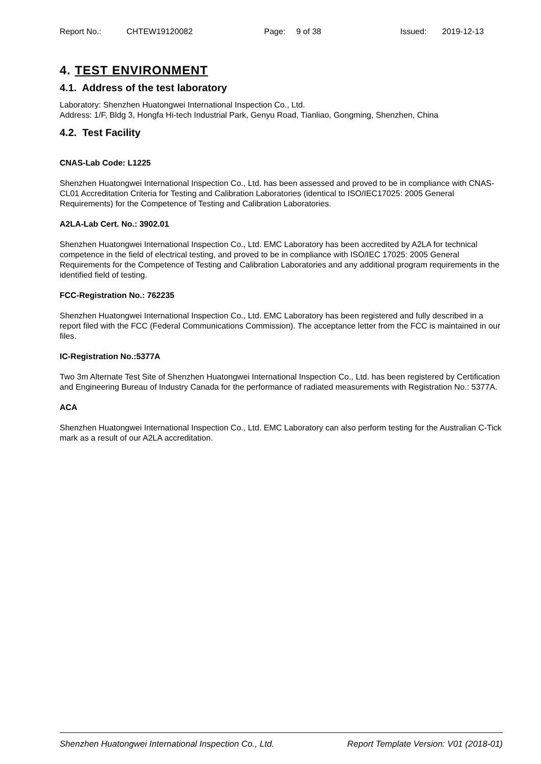Report No.: CHTEW19120082 Page: 9 of 38 Issued: 2019-12-13
4. TEST ENVIRONMENT
4.1. Address of the test laboratory
Laboratory: Shenzhen Huatongwei International Inspection Co., Ltd.
Address: 1/F, Bldg 3, Hongfa Hi-tech Industrial Park, Genyu Road, Tianliao, Gongming, Shenzhen, China
4.2. Test Facility
CNAS-Lab Code: L1225
Shenzhen Huatongwei International Inspection Co., Ltd. has been assessed and proved to be in compliance with CNAS-CL01 Accreditation Criteria for Testing and Calibration Laboratories (identical to ISO/IEC17025: 2005 General Requirements) for the Competence of Testing and Calibration Laboratories.
A2LA-Lab Cert. No.: 3902.01
Shenzhen Huatongwei International Inspection Co., Ltd. EMC Laboratory has been accredited by A2LA for technical competence in the field of electrical testing, and proved to be in compliance with ISO/IEC 17025: 2005 General Requirements for the Competence of Testing and Calibration Laboratories and any additional program requirements in the identified field of testing.
FCC-Registration No.: 762235
Shenzhen Huatongwei International Inspection Co., Ltd. EMC Laboratory has been registered and fully described in a report filed with the FCC (Federal Communications Commission). The acceptance letter from the FCC is maintained in our files.
IC-Registration No.:5377A
Two 3m Alternate Test Site of Shenzhen Huatongwei International Inspection Co., Ltd. has been registered by Certification and Engineering Bureau of Industry Canada for the performance of radiated measurements with Registration No.: 5377A.
ACA
Shenzhen Huatongwei International Inspection Co., Ltd. EMC Laboratory can also perform testing for the Australian C-Tick mark as a result of our A2LA accreditation.
Shenzhen Huatongwei International Inspection Co., Ltd. Report Template Version: V01 (2018-01)